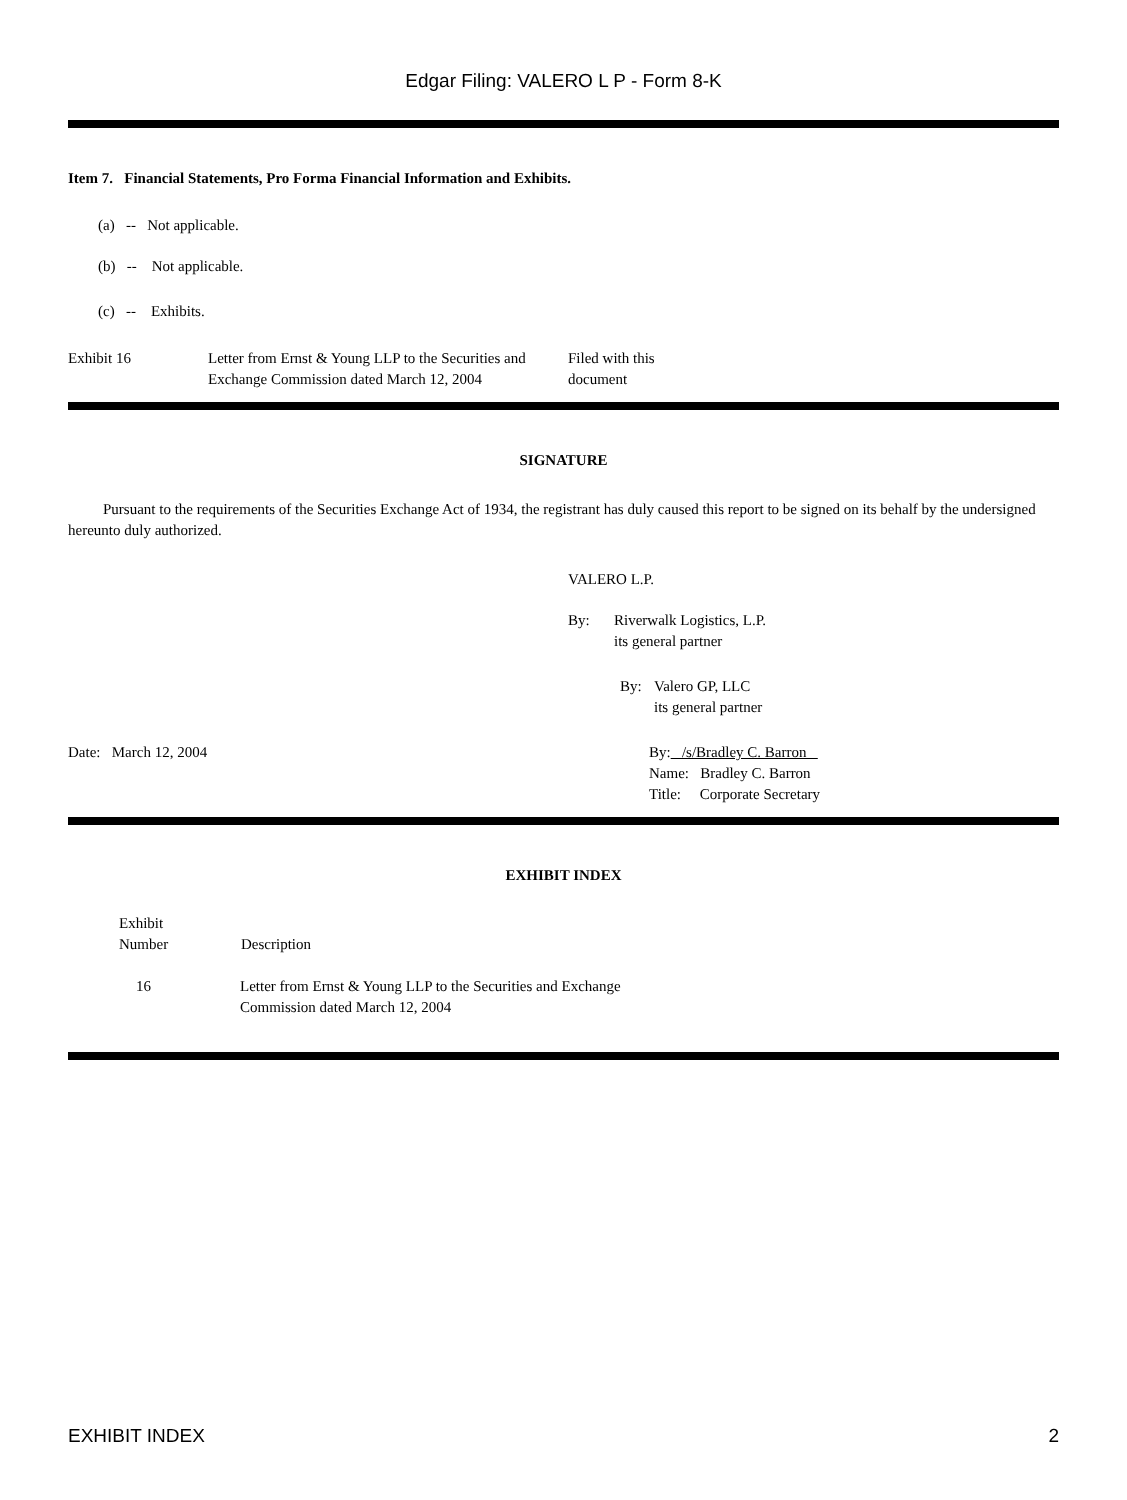Edgar Filing: VALERO L P - Form 8-K
Item 7. Financial Statements, Pro Forma Financial Information and Exhibits.
(a) -- Not applicable.
(b) -- Not applicable.
(c) -- Exhibits.
| Exhibit 16 | Letter from Ernst & Young LLP to the Securities and Exchange Commission dated March 12, 2004 | Filed with this document |
SIGNATURE
Pursuant to the requirements of the Securities Exchange Act of 1934, the registrant has duly caused this report to be signed on its behalf by the undersigned hereunto duly authorized.
VALERO L.P.
| By: | Riverwalk Logistics, L.P. its general partner |
| By: | Valero GP, LLC its general partner |
| Date: March 12, 2004 | By: /s/Bradley C. Barron Name: Bradley C. Barron Title: Corporate Secretary |
EXHIBIT INDEX
| Exhibit Number | Description |
| --- | --- |
| 16 | Letter from Ernst & Young LLP to the Securities and Exchange Commission dated March 12, 2004 |
EXHIBIT INDEX 2